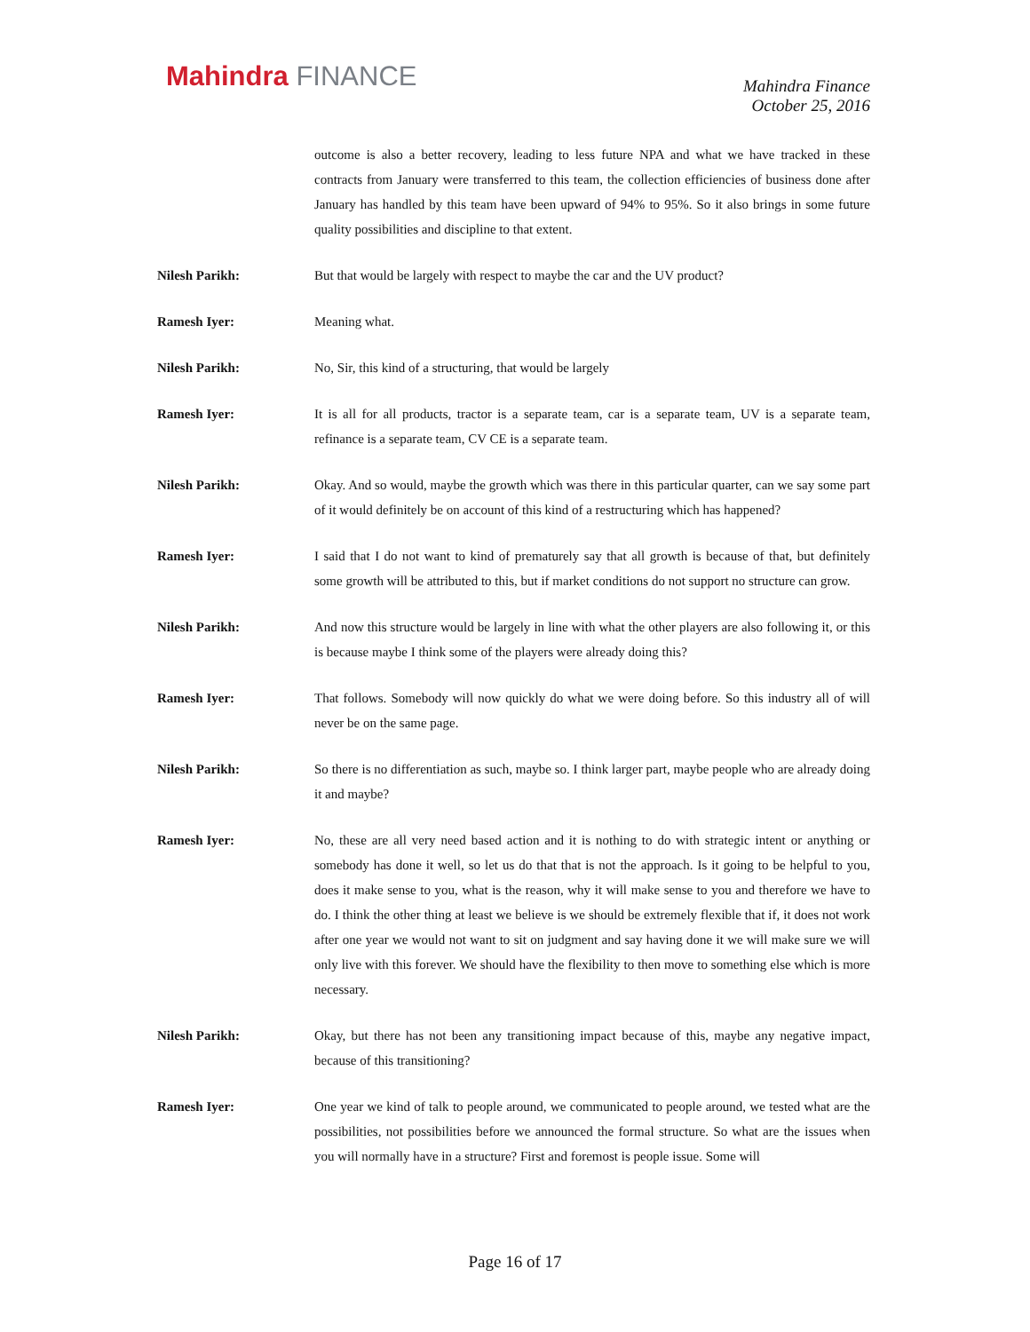Mahindra FINANCE
Mahindra Finance
October 25, 2016
outcome is also a better recovery, leading to less future NPA and what we have tracked in these contracts from January were transferred to this team, the collection efficiencies of business done after January has handled by this team have been upward of 94% to 95%. So it also brings in some future quality possibilities and discipline to that extent.
Nilesh Parikh: But that would be largely with respect to maybe the car and the UV product?
Ramesh Iyer: Meaning what.
Nilesh Parikh: No, Sir, this kind of a structuring, that would be largely
Ramesh Iyer: It is all for all products, tractor is a separate team, car is a separate team, UV is a separate team, refinance is a separate team, CV CE is a separate team.
Nilesh Parikh: Okay. And so would, maybe the growth which was there in this particular quarter, can we say some part of it would definitely be on account of this kind of a restructuring which has happened?
Ramesh Iyer: I said that I do not want to kind of prematurely say that all growth is because of that, but definitely some growth will be attributed to this, but if market conditions do not support no structure can grow.
Nilesh Parikh: And now this structure would be largely in line with what the other players are also following it, or this is because maybe I think some of the players were already doing this?
Ramesh Iyer: That follows. Somebody will now quickly do what we were doing before. So this industry all of will never be on the same page.
Nilesh Parikh: So there is no differentiation as such, maybe so. I think larger part, maybe people who are already doing it and maybe?
Ramesh Iyer: No, these are all very need based action and it is nothing to do with strategic intent or anything or somebody has done it well, so let us do that that is not the approach. Is it going to be helpful to you, does it make sense to you, what is the reason, why it will make sense to you and therefore we have to do. I think the other thing at least we believe is we should be extremely flexible that if, it does not work after one year we would not want to sit on judgment and say having done it we will make sure we will only live with this forever. We should have the flexibility to then move to something else which is more necessary.
Nilesh Parikh: Okay, but there has not been any transitioning impact because of this, maybe any negative impact, because of this transitioning?
Ramesh Iyer: One year we kind of talk to people around, we communicated to people around, we tested what are the possibilities, not possibilities before we announced the formal structure. So what are the issues when you will normally have in a structure? First and foremost is people issue. Some will
Page 16 of 17